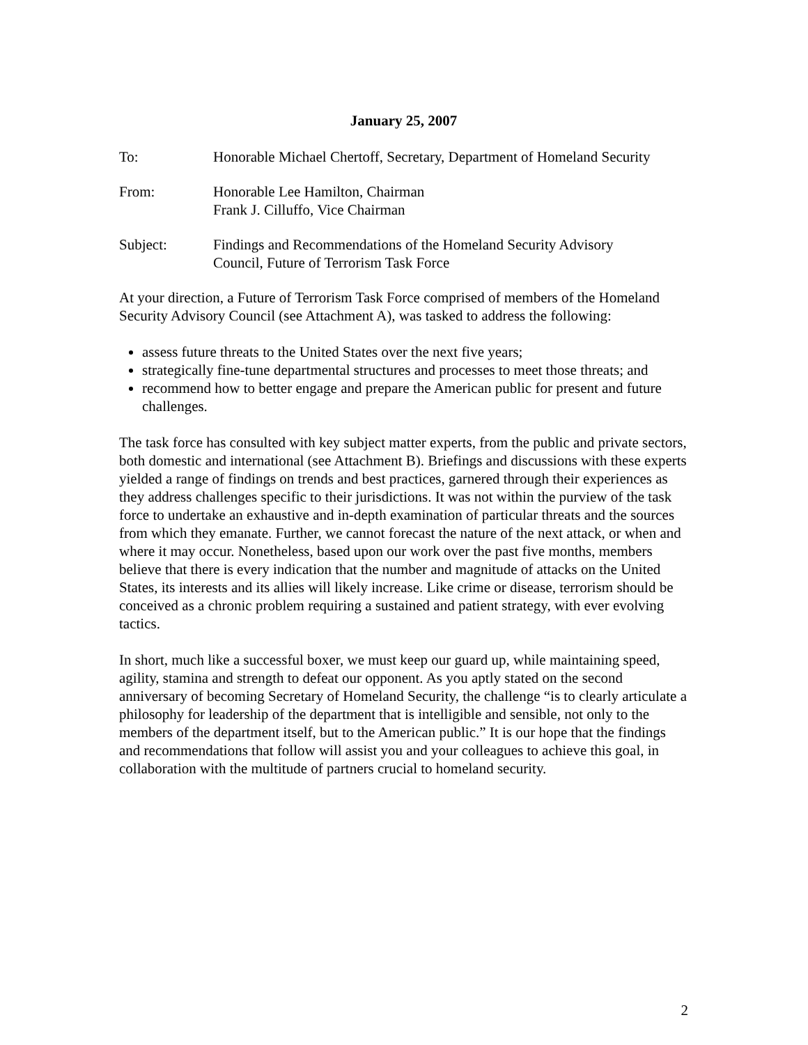January 25, 2007
To: Honorable Michael Chertoff, Secretary, Department of Homeland Security
From: Honorable Lee Hamilton, Chairman
Frank J. Cilluffo, Vice Chairman
Subject: Findings and Recommendations of the Homeland Security Advisory
Council, Future of Terrorism Task Force
At your direction, a Future of Terrorism Task Force comprised of members of the Homeland Security Advisory Council (see Attachment A), was tasked to address the following:
assess future threats to the United States over the next five years;
strategically fine-tune departmental structures and processes to meet those threats; and
recommend how to better engage and prepare the American public for present and future challenges.
The task force has consulted with key subject matter experts, from the public and private sectors, both domestic and international (see Attachment B). Briefings and discussions with these experts yielded a range of findings on trends and best practices, garnered through their experiences as they address challenges specific to their jurisdictions. It was not within the purview of the task force to undertake an exhaustive and in-depth examination of particular threats and the sources from which they emanate. Further, we cannot forecast the nature of the next attack, or when and where it may occur. Nonetheless, based upon our work over the past five months, members believe that there is every indication that the number and magnitude of attacks on the United States, its interests and its allies will likely increase. Like crime or disease, terrorism should be conceived as a chronic problem requiring a sustained and patient strategy, with ever evolving tactics.
In short, much like a successful boxer, we must keep our guard up, while maintaining speed, agility, stamina and strength to defeat our opponent. As you aptly stated on the second anniversary of becoming Secretary of Homeland Security, the challenge “is to clearly articulate a philosophy for leadership of the department that is intelligible and sensible, not only to the members of the department itself, but to the American public.” It is our hope that the findings and recommendations that follow will assist you and your colleagues to achieve this goal, in collaboration with the multitude of partners crucial to homeland security.
2